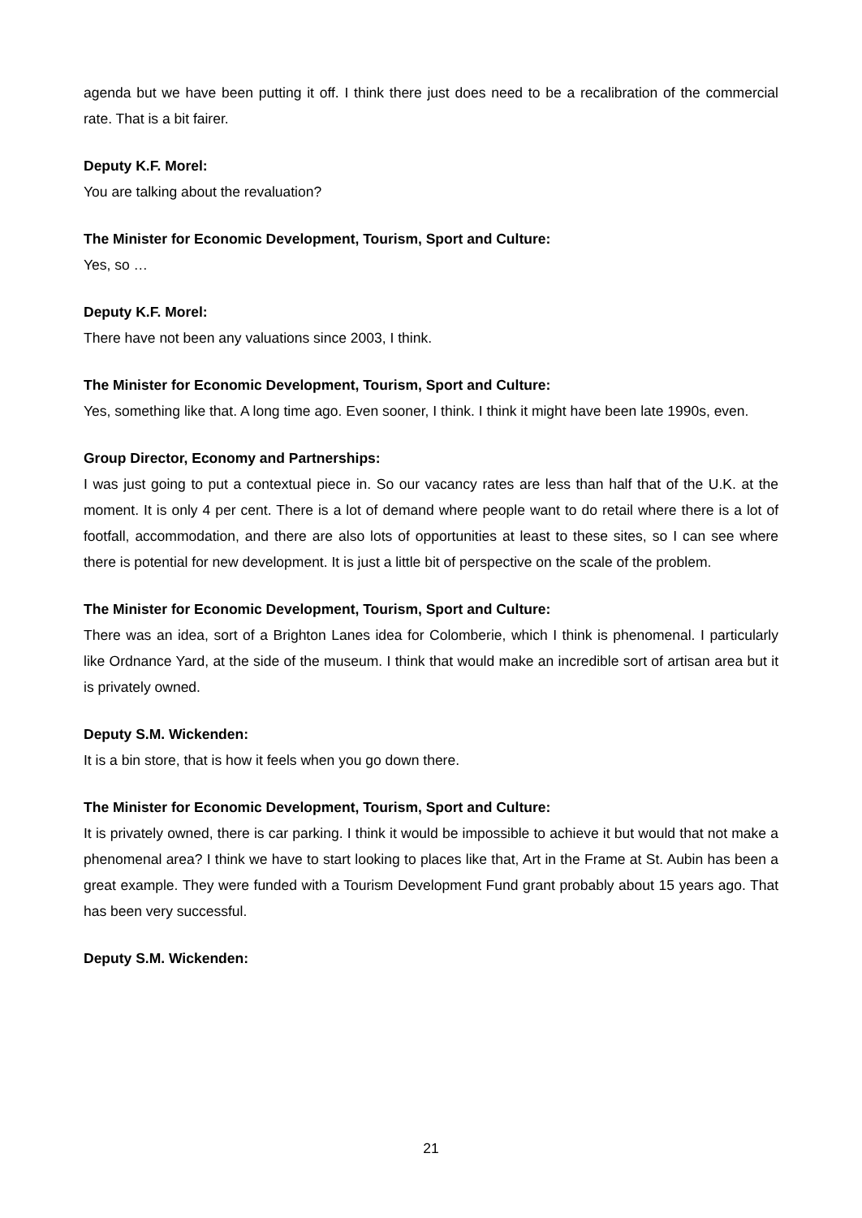agenda but we have been putting it off. I think there just does need to be a recalibration of the commercial rate. That is a bit fairer.
Deputy K.F. Morel:
You are talking about the revaluation?
The Minister for Economic Development, Tourism, Sport and Culture:
Yes, so …
Deputy K.F. Morel:
There have not been any valuations since 2003, I think.
The Minister for Economic Development, Tourism, Sport and Culture:
Yes, something like that. A long time ago. Even sooner, I think. I think it might have been late 1990s, even.
Group Director, Economy and Partnerships:
I was just going to put a contextual piece in. So our vacancy rates are less than half that of the U.K. at the moment. It is only 4 per cent. There is a lot of demand where people want to do retail where there is a lot of footfall, accommodation, and there are also lots of opportunities at least to these sites, so I can see where there is potential for new development. It is just a little bit of perspective on the scale of the problem.
The Minister for Economic Development, Tourism, Sport and Culture:
There was an idea, sort of a Brighton Lanes idea for Colomberie, which I think is phenomenal. I particularly like Ordnance Yard, at the side of the museum. I think that would make an incredible sort of artisan area but it is privately owned.
Deputy S.M. Wickenden:
It is a bin store, that is how it feels when you go down there.
The Minister for Economic Development, Tourism, Sport and Culture:
It is privately owned, there is car parking. I think it would be impossible to achieve it but would that not make a phenomenal area? I think we have to start looking to places like that, Art in the Frame at St. Aubin has been a great example. They were funded with a Tourism Development Fund grant probably about 15 years ago. That has been very successful.
Deputy S.M. Wickenden:
21